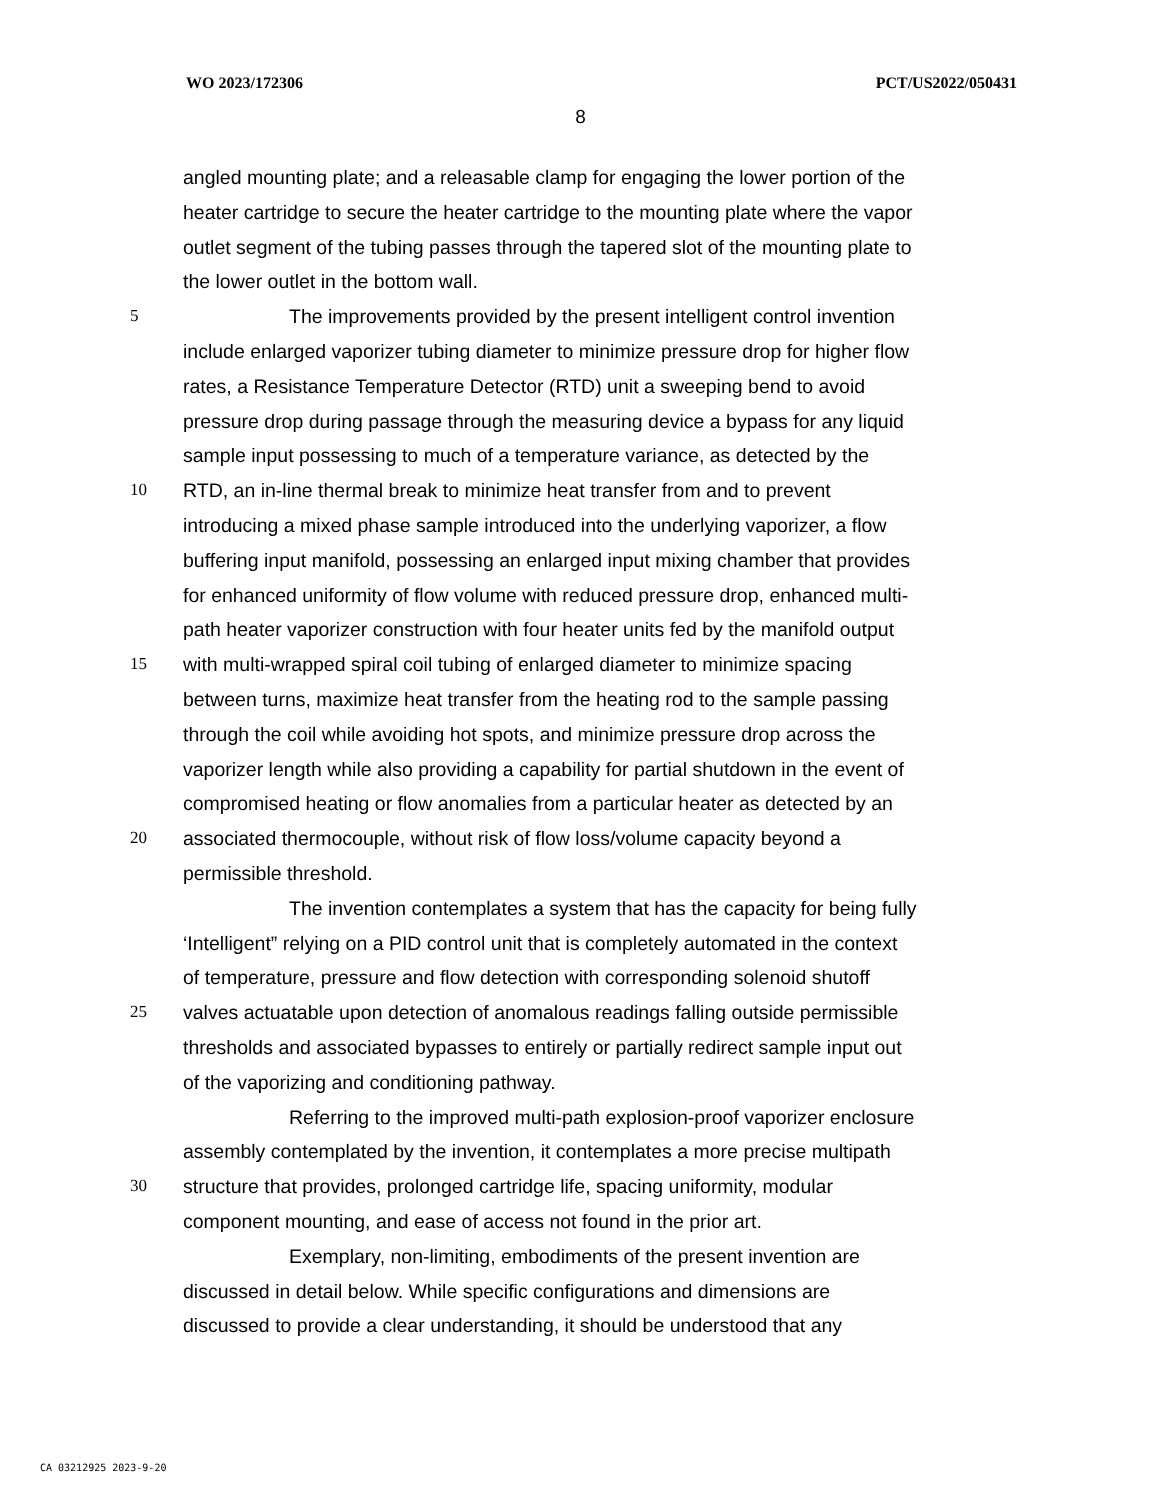WO 2023/172306 PCT/US2022/050431
8
angled mounting plate; and a releasable clamp for engaging the lower portion of the
heater cartridge to secure the heater cartridge to the mounting plate where the vapor
outlet segment of the tubing passes through the tapered slot of the mounting plate to
the lower outlet in the bottom wall.
5 The improvements provided by the present intelligent control invention
include enlarged vaporizer tubing diameter to minimize pressure drop for higher flow
rates, a Resistance Temperature Detector (RTD) unit a sweeping bend to avoid
pressure drop during passage through the measuring device a bypass for any liquid
sample input possessing to much of a temperature variance, as detected by the
10 RTD, an in-line thermal break to minimize heat transfer from and to prevent
introducing a mixed phase sample introduced into the underlying vaporizer, a flow
buffering input manifold, possessing an enlarged input mixing chamber that provides
for enhanced uniformity of flow volume with reduced pressure drop, enhanced multi-
path heater vaporizer construction with four heater units fed by the manifold output
15 with multi-wrapped spiral coil tubing of enlarged diameter to minimize spacing
between turns, maximize heat transfer from the heating rod to the sample passing
through the coil while avoiding hot spots, and minimize pressure drop across the
vaporizer length while also providing a capability for partial shutdown in the event of
compromised heating or flow anomalies from a particular heater as detected by an
20 associated thermocouple, without risk of flow loss/volume capacity beyond a
permissible threshold.
The invention contemplates a system that has the capacity for being fully
‘Intelligent” relying on a PID control unit that is completely automated in the context
of temperature, pressure and flow detection with corresponding solenoid shutoff
25 valves actuatable upon detection of anomalous readings falling outside permissible
thresholds and associated bypasses to entirely or partially redirect sample input out
of the vaporizing and conditioning pathway.
Referring to the improved multi-path explosion-proof vaporizer enclosure
assembly contemplated by the invention, it contemplates a more precise multipath
30 structure that provides, prolonged cartridge life, spacing uniformity, modular
component mounting, and ease of access not found in the prior art.
Exemplary, non-limiting, embodiments of the present invention are
discussed in detail below. While specific configurations and dimensions are
discussed to provide a clear understanding, it should be understood that any
CA 03212925 2023-9-20